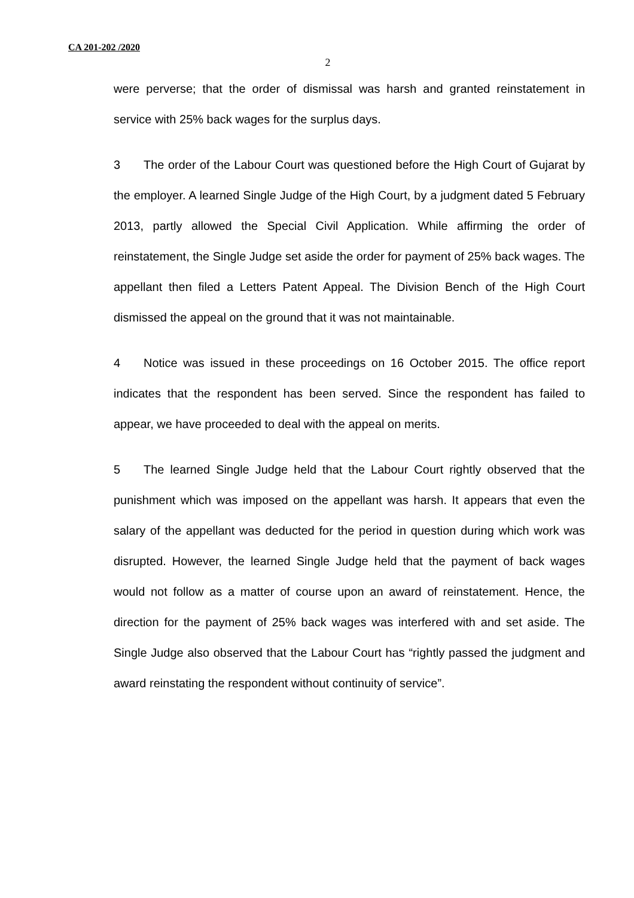CA 201-202 /2020
2
were perverse; that the order of dismissal was harsh and granted reinstatement in service with 25% back wages for the surplus days.
3 The order of the Labour Court was questioned before the High Court of Gujarat by the employer. A learned Single Judge of the High Court, by a judgment dated 5 February 2013, partly allowed the Special Civil Application. While affirming the order of reinstatement, the Single Judge set aside the order for payment of 25% back wages. The appellant then filed a Letters Patent Appeal. The Division Bench of the High Court dismissed the appeal on the ground that it was not maintainable.
4 Notice was issued in these proceedings on 16 October 2015. The office report indicates that the respondent has been served. Since the respondent has failed to appear, we have proceeded to deal with the appeal on merits.
5 The learned Single Judge held that the Labour Court rightly observed that the punishment which was imposed on the appellant was harsh. It appears that even the salary of the appellant was deducted for the period in question during which work was disrupted. However, the learned Single Judge held that the payment of back wages would not follow as a matter of course upon an award of reinstatement. Hence, the direction for the payment of 25% back wages was interfered with and set aside. The Single Judge also observed that the Labour Court has “rightly passed the judgment and award reinstating the respondent without continuity of service”.